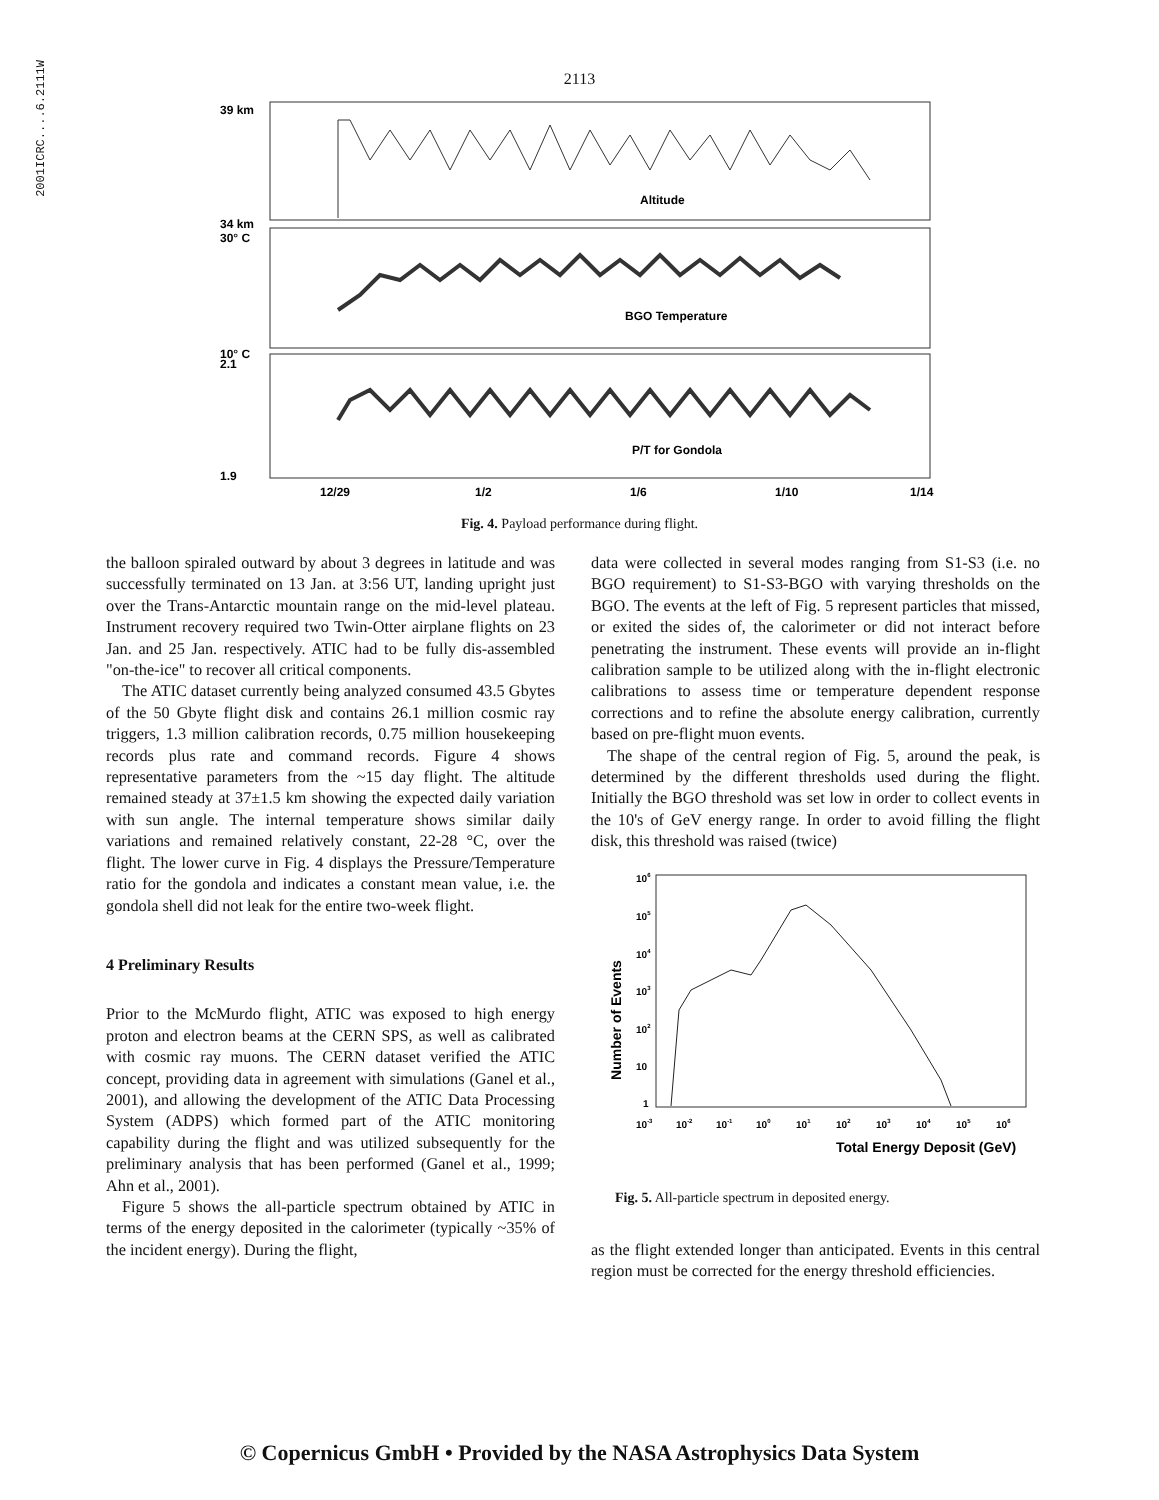2001ICRC....6.2111W
2113
39 km
34 km
30° C
10° C
2.1
1.9
Altitude
BGO Temperature
P/T for Gondola
12/29
1/2
1/6
1/10
1/14
Fig. 4. Payload performance during flight.
the balloon spiraled outward by about 3 degrees in latitude and was successfully terminated on 13 Jan. at 3:56 UT, landing upright just over the Trans-Antarctic mountain range on the mid-level plateau. Instrument recovery required two Twin-Otter airplane flights on 23 Jan. and 25 Jan. respectively. ATIC had to be fully dis-assembled "on-the-ice" to recover all critical components.
The ATIC dataset currently being analyzed consumed 43.5 Gbytes of the 50 Gbyte flight disk and contains 26.1 million cosmic ray triggers, 1.3 million calibration records, 0.75 million housekeeping records plus rate and command records. Figure 4 shows representative parameters from the ~15 day flight. The altitude remained steady at 37±1.5 km showing the expected daily variation with sun angle. The internal temperature shows similar daily variations and remained relatively constant, 22-28 °C, over the flight. The lower curve in Fig. 4 displays the Pressure/Temperature ratio for the gondola and indicates a constant mean value, i.e. the gondola shell did not leak for the entire two-week flight.
4 Preliminary Results
Prior to the McMurdo flight, ATIC was exposed to high energy proton and electron beams at the CERN SPS, as well as calibrated with cosmic ray muons. The CERN dataset verified the ATIC concept, providing data in agreement with simulations (Ganel et al., 2001), and allowing the development of the ATIC Data Processing System (ADPS) which formed part of the ATIC monitoring capability during the flight and was utilized subsequently for the preliminary analysis that has been performed (Ganel et al., 1999; Ahn et al., 2001).
Figure 5 shows the all-particle spectrum obtained by ATIC in terms of the energy deposited in the calorimeter (typically ~35% of the incident energy). During the flight,
data were collected in several modes ranging from S1-S3 (i.e. no BGO requirement) to S1-S3-BGO with varying thresholds on the BGO. The events at the left of Fig. 5 represent particles that missed, or exited the sides of, the calorimeter or did not interact before penetrating the instrument. These events will provide an in-flight calibration sample to be utilized along with the in-flight electronic calibrations to assess time or temperature dependent response corrections and to refine the absolute energy calibration, currently based on pre-flight muon events.
The shape of the central region of Fig. 5, around the peak, is determined by the different thresholds used during the flight. Initially the BGO threshold was set low in order to collect events in the 10's of GeV energy range. In order to avoid filling the flight disk, this threshold was raised (twice)
Number of Events
106
105
104
103
102
10
1
10-3
10-2
10-1
100
101
102
103
104
105
106
Total Energy Deposit (GeV)
Fig. 5. All-particle spectrum in deposited energy.
as the flight extended longer than anticipated. Events in this central region must be corrected for the energy threshold efficiencies.
© Copernicus GmbH • Provided by the NASA Astrophysics Data System